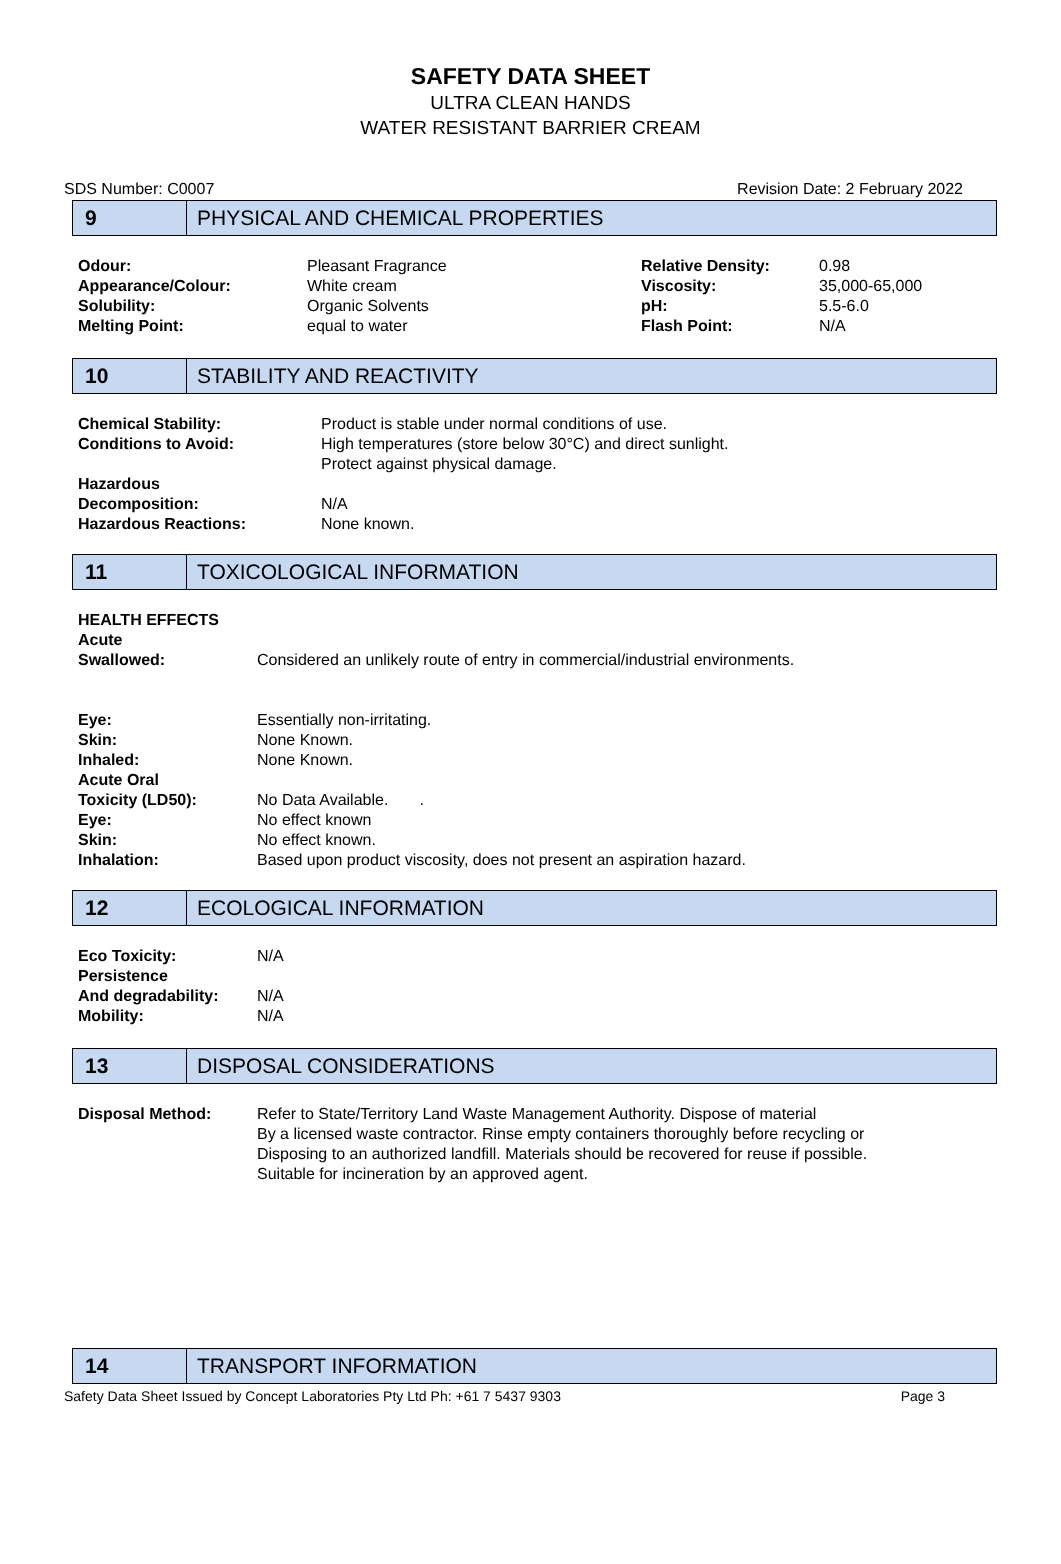SAFETY DATA SHEET
ULTRA CLEAN HANDS
WATER RESISTANT BARRIER CREAM
SDS Number: C0007 Revision Date: 2 February 2022
9
PHYSICAL AND CHEMICAL PROPERTIES
| Odour: | Pleasant Fragrance | Relative Density: | 0.98 |
| Appearance/Colour: | White cream | Viscosity: | 35,000-65,000 |
| Solubility: | Organic Solvents | pH: | 5.5-6.0 |
| Melting Point: | equal to water | Flash Point: | N/A |
10
STABILITY AND REACTIVITY
| Chemical Stability: | Product is stable under normal conditions of use. |
| Conditions to Avoid: | High temperatures (store below 30°C) and direct sunlight. Protect against physical damage. |
| Hazardous Decomposition: | N/A |
| Hazardous Reactions: | None known. |
11
TOXICOLOGICAL INFORMATION
| HEALTH EFFECTS | |
| Acute Swallowed: | Considered an unlikely route of entry in commercial/industrial environments. |
| Eye: | Essentially non-irritating. |
| Skin: | None Known. |
| Inhaled: | None Known. |
| Acute Oral Toxicity (LD50): | No Data Available. . |
| Eye: | No effect known |
| Skin: | No effect known. |
| Inhalation: | Based upon product viscosity, does not present an aspiration hazard. |
12
ECOLOGICAL INFORMATION
| Eco Toxicity: | N/A |
| Persistence And degradability: | N/A |
| Mobility: | N/A |
13
DISPOSAL CONSIDERATIONS
| Disposal Method: | Refer to State/Territory Land Waste Management Authority. Dispose of material By a licensed waste contractor. Rinse empty containers thoroughly before recycling or Disposing to an authorized landfill. Materials should be recovered for reuse if possible. Suitable for incineration by an approved agent. |
14
TRANSPORT INFORMATION
Safety Data Sheet Issued by Concept Laboratories Pty Ltd Ph: +61 7 5437 9303 Page 3